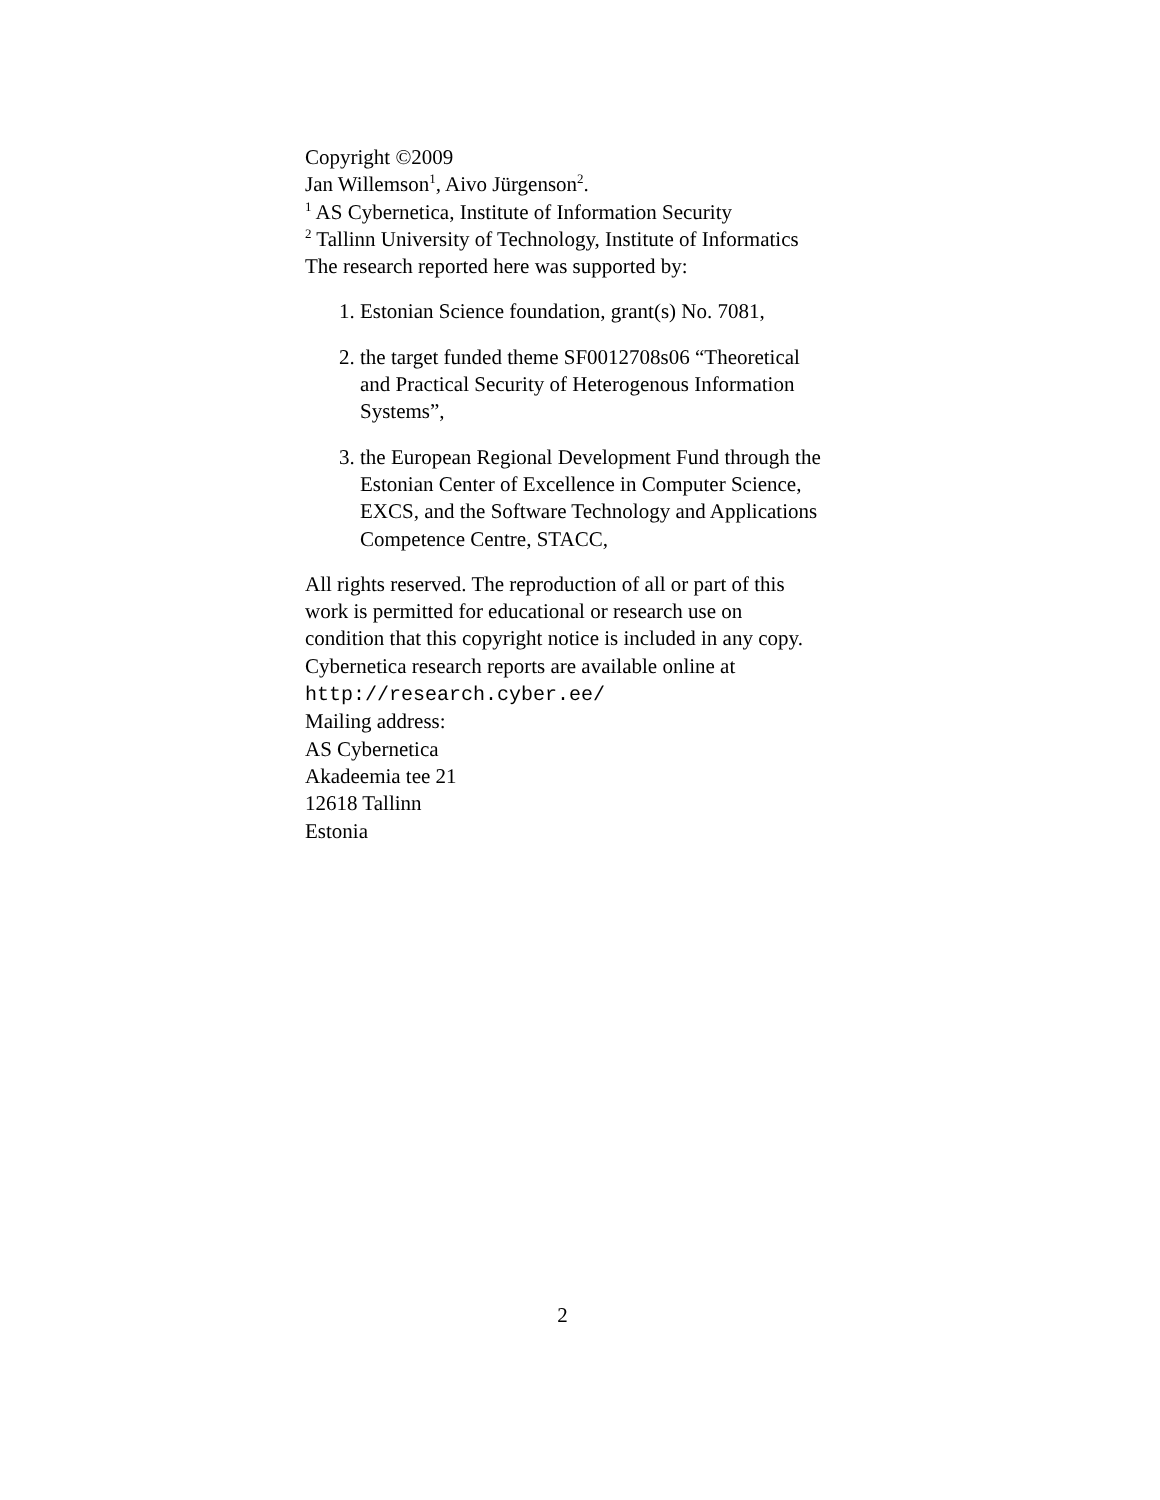Copyright ©2009
Jan Willemson<sup>1</sup>, Aivo Jürgenson<sup>2</sup>.
<sup>1</sup> AS Cybernetica, Institute of Information Security
<sup>2</sup> Tallinn University of Technology, Institute of Informatics
The research reported here was supported by:
1. Estonian Science foundation, grant(s) No. 7081,
2. the target funded theme SF0012708s06 “Theoretical and Practical Security of Heterogenous Information Systems”,
3. the European Regional Development Fund through the Estonian Center of Excellence in Computer Science, EXCS, and the Software Technology and Applications Competence Centre, STACC,
All rights reserved. The reproduction of all or part of this work is permitted for educational or research use on condition that this copyright notice is included in any copy.
Cybernetica research reports are available online at
http://research.cyber.ee/
Mailing address:
AS Cybernetica
Akadeemia tee 21
12618 Tallinn
Estonia
2